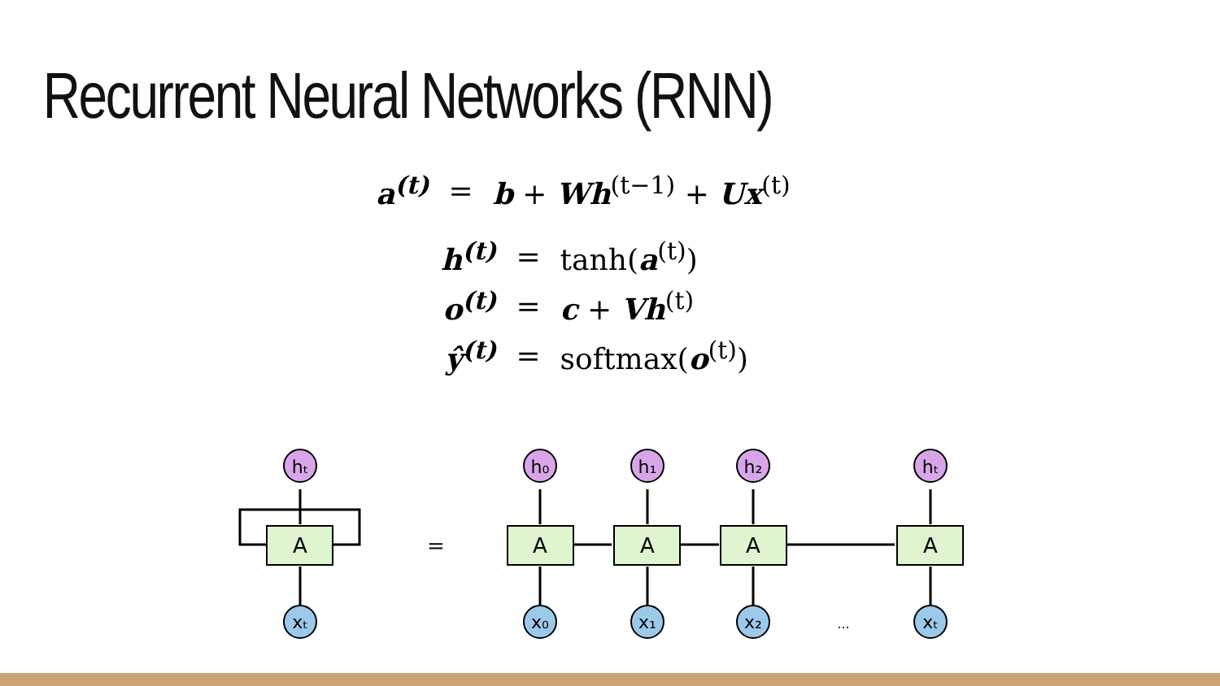Recurrent Neural Networks (RNN)
| a<sup>(t)</sup> | = | b + Wh<sup>(t−1)</sup> + Ux<sup>(t)</sup> |
| h<sup>(t)</sup> | = | tanh( a<sup>(t)</sup>) |
| o<sup>(t)</sup> | = | c + Vh<sup>(t)</sup> |
| ŷ<sup>(t)</sup> | = | softmax( o<sup>(t)</sup>) |
A
A
A
A
A
=
hₜ
h₀
h₁
h₂
hₜ
xₜ
x₀
x₁
x₂
xₜ
...